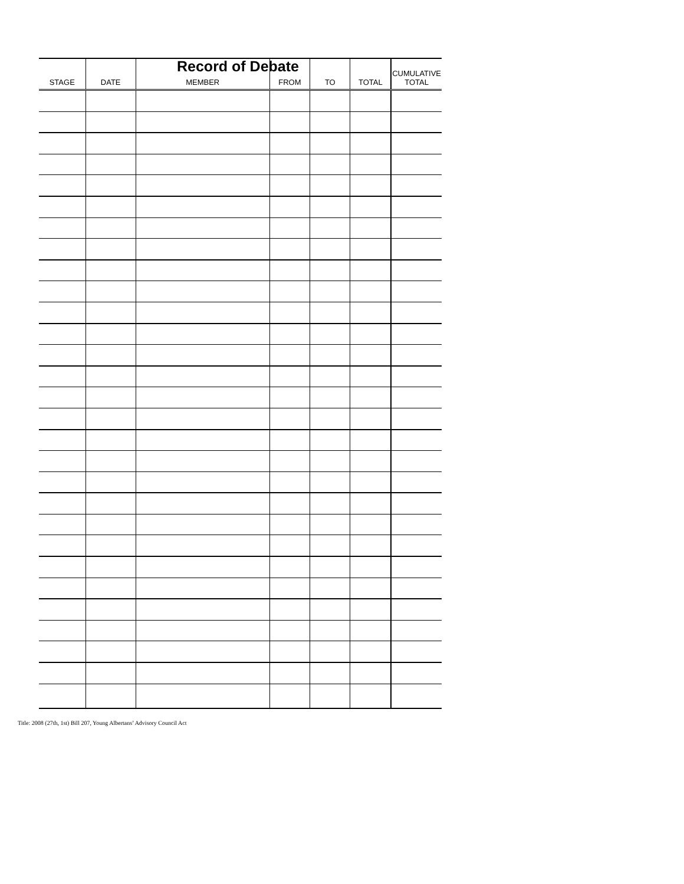Record of Debate
| STAGE | DATE | MEMBER | FROM | TO | TOTAL | CUMULATIVE TOTAL |
| --- | --- | --- | --- | --- | --- | --- |
Title: 2008 (27th, 1st) Bill 207, Young Albertans’ Advisory Council Act